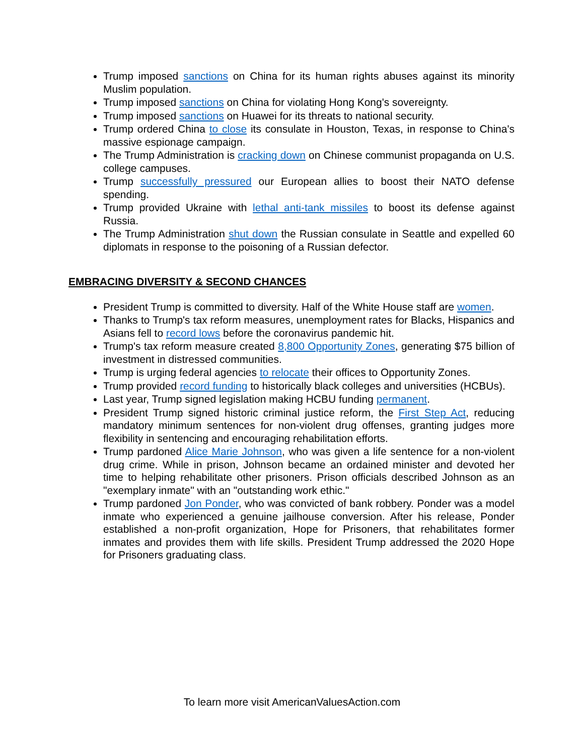Trump imposed sanctions on China for its human rights abuses against its minority Muslim population.
Trump imposed sanctions on China for violating Hong Kong's sovereignty.
Trump imposed sanctions on Huawei for its threats to national security.
Trump ordered China to close its consulate in Houston, Texas, in response to China's massive espionage campaign.
The Trump Administration is cracking down on Chinese communist propaganda on U.S. college campuses.
Trump successfully pressured our European allies to boost their NATO defense spending.
Trump provided Ukraine with lethal anti-tank missiles to boost its defense against Russia.
The Trump Administration shut down the Russian consulate in Seattle and expelled 60 diplomats in response to the poisoning of a Russian defector.
EMBRACING DIVERSITY & SECOND CHANCES
President Trump is committed to diversity. Half of the White House staff are women.
Thanks to Trump's tax reform measures, unemployment rates for Blacks, Hispanics and Asians fell to record lows before the coronavirus pandemic hit.
Trump's tax reform measure created 8,800 Opportunity Zones, generating $75 billion of investment in distressed communities.
Trump is urging federal agencies to relocate their offices to Opportunity Zones.
Trump provided record funding to historically black colleges and universities (HCBUs).
Last year, Trump signed legislation making HCBU funding permanent.
President Trump signed historic criminal justice reform, the First Step Act, reducing mandatory minimum sentences for non-violent drug offenses, granting judges more flexibility in sentencing and encouraging rehabilitation efforts.
Trump pardoned Alice Marie Johnson, who was given a life sentence for a non-violent drug crime. While in prison, Johnson became an ordained minister and devoted her time to helping rehabilitate other prisoners. Prison officials described Johnson as an "exemplary inmate" with an "outstanding work ethic."
Trump pardoned Jon Ponder, who was convicted of bank robbery. Ponder was a model inmate who experienced a genuine jailhouse conversion. After his release, Ponder established a non-profit organization, Hope for Prisoners, that rehabilitates former inmates and provides them with life skills. President Trump addressed the 2020 Hope for Prisoners graduating class.
To learn more visit AmericanValuesAction.com